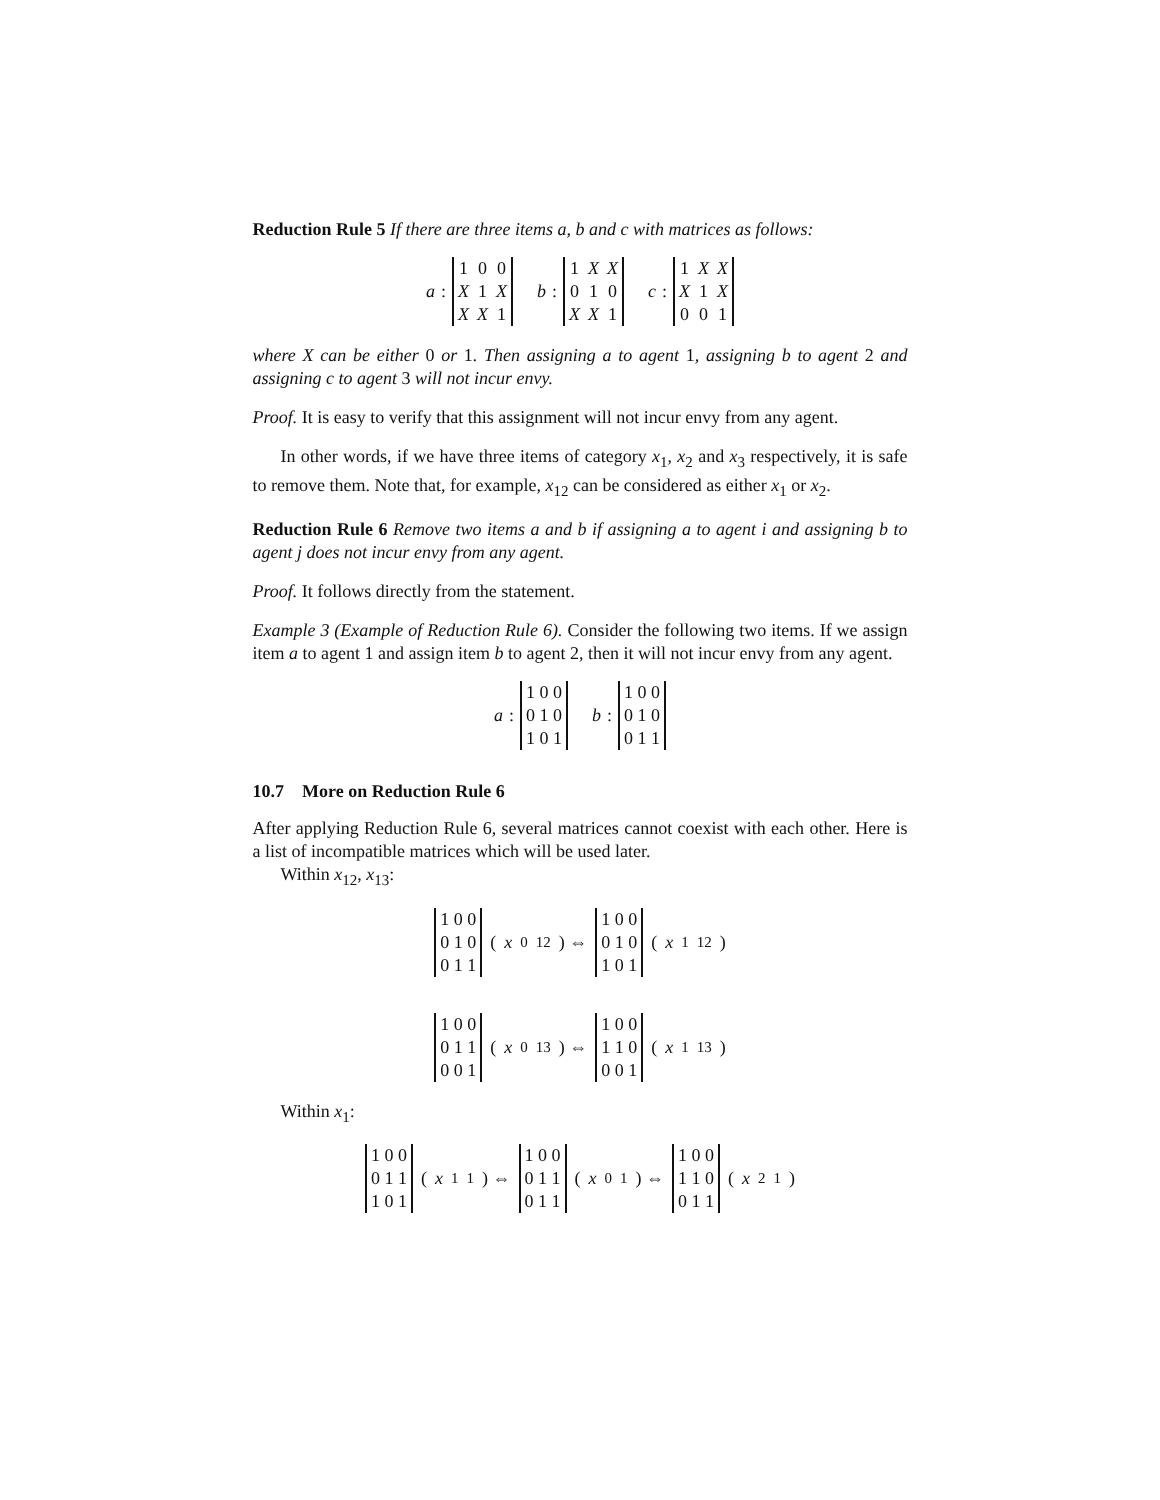Reduction Rule 5 If there are three items a, b and c with matrices as follows:
a :
| 1 | 0 | 0 |
| X | 1 | X |
| X | X | 1 |
b :
| 1 | X | X |
| 0 | 1 | 0 |
| X | X | 1 |
c :
| 1 | X | X |
| X | 1 | X |
| 0 | 0 | 1 |
where X can be either 0 or 1. Then assigning a to agent 1, assigning b to agent 2 and assigning c to agent 3 will not incur envy.
Proof. It is easy to verify that this assignment will not incur envy from any agent.
In other words, if we have three items of category x<sub>1</sub>, x<sub>2</sub> and x<sub>3</sub> respectively, it is safe to remove them. Note that, for example, x<sub>12</sub> can be considered as either x<sub>1</sub> or x<sub>2</sub>.
Reduction Rule 6 Remove two items a and b if assigning a to agent i and assigning b to agent j does not incur envy from any agent.
Proof. It follows directly from the statement.
Example 3 (Example of Reduction Rule 6). Consider the following two items. If we assign item a to agent 1 and assign item b to agent 2, then it will not incur envy from any agent.
a :
| 1 0 0 |
| 0 1 0 |
| 1 0 1 |
b :
| 1 0 0 |
| 0 1 0 |
| 0 1 1 |
10.7 More on Reduction Rule 6
After applying Reduction Rule 6, several matrices cannot coexist with each other. Here is a list of incompatible matrices which will be used later.
Within x<sub>12</sub>, x<sub>13</sub>:
| 1 0 0 |
| 0 1 0 |
| 0 1 1 |
(x<sup>0</sup><sub>12</sub>) ⇔
| 1 0 0 |
| 0 1 0 |
| 1 0 1 |
(x<sup>1</sup><sub>12</sub>)
| 1 0 0 |
| 0 1 1 |
| 0 0 1 |
(x<sup>0</sup><sub>13</sub>) ⇔
| 1 0 0 |
| 1 1 0 |
| 0 0 1 |
(x<sup>1</sup><sub>13</sub>)
Within x<sub>1</sub>:
| 1 0 0 |
| 0 1 1 |
| 1 0 1 |
(x<sup>1</sup><sub>1</sub>) ⇔
| 1 0 0 |
| 0 1 1 |
| 0 1 1 |
(x<sup>0</sup><sub>1</sub>) ⇔
| 1 0 0 |
| 1 1 0 |
| 0 1 1 |
(x<sup>2</sup><sub>1</sub>)